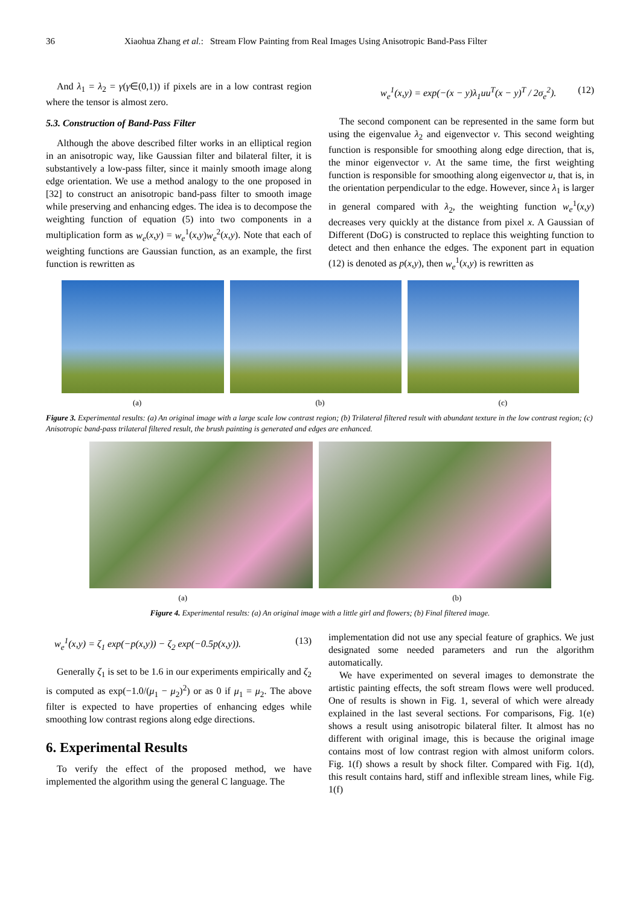36 Xiaohua Zhang et al.: Stream Flow Painting from Real Images Using Anisotropic Band-Pass Filter
And λ<sub>1</sub> = λ<sub>2</sub> = γ(γ∈(0,1)) if pixels are in a low contrast region where the tensor is almost zero.
5.3. Construction of Band-Pass Filter
Although the above described filter works in an elliptical region in an anisotropic way, like Gaussian filter and bilateral filter, it is substantively a low-pass filter, since it mainly smooth image along edge orientation. We use a method analogy to the one proposed in [32] to construct an anisotropic band-pass filter to smooth image while preserving and enhancing edges. The idea is to decompose the weighting function of equation (5) into two components in a multiplication form as w<sub>e</sub>(x,y) = w<sub>e</sub><sup>1</sup>(x,y)w<sub>e</sub><sup>2</sup>(x,y). Note that each of weighting functions are Gaussian function, as an example, the first function is rewritten as
w<sub>e</sub><sup>1</sup>(x,y) = exp(−(x − y)λ<sub>1</sub>uu<sup>T</sup>(x − y)<sup>T</sup> / 2σ<sub>e</sub><sup>2</sup>). (12)
The second component can be represented in the same form but using the eigenvalue λ<sub>2</sub> and eigenvector v. This second weighting function is responsible for smoothing along edge direction, that is, the minor eigenvector v. At the same time, the first weighting function is responsible for smoothing along eigenvector u, that is, in the orientation perpendicular to the edge. However, since λ<sub>1</sub> is larger in general compared with λ<sub>2</sub>, the weighting function w<sub>e</sub><sup>1</sup>(x,y) decreases very quickly at the distance from pixel x. A Gaussian of Different (DoG) is constructed to replace this weighting function to detect and then enhance the edges. The exponent part in equation (12) is denoted as p(x,y), then w<sub>e</sub><sup>1</sup>(x,y) is rewritten as
(a) (b) (c)
Figure 3. Experimental results: (a) An original image with a large scale low contrast region; (b) Trilateral filtered result with abundant texture in the low contrast region; (c) Anisotropic band-pass trilateral filtered result, the brush painting is generated and edges are enhanced.
(a) (b)
Figure 4. Experimental results: (a) An original image with a little girl and flowers; (b) Final filtered image.
w<sub>e</sub><sup>1</sup>(x,y) = ζ<sub>1</sub> exp(−p(x,y)) − ζ<sub>2</sub> exp(−0.5p(x,y)). (13)
Generally ζ<sub>1</sub> is set to be 1.6 in our experiments empirically and ζ<sub>2</sub> is computed as exp(−1.0/(μ<sub>1</sub> − μ<sub>2</sub>)<sup>2</sup>) or as 0 if μ<sub>1</sub> = μ<sub>2</sub>. The above filter is expected to have properties of enhancing edges while smoothing low contrast regions along edge directions.
6. Experimental Results
To verify the effect of the proposed method, we have implemented the algorithm using the general C language. The
implementation did not use any special feature of graphics. We just designated some needed parameters and run the algorithm automatically.
We have experimented on several images to demonstrate the artistic painting effects, the soft stream flows were well produced. One of results is shown in Fig. 1, several of which were already explained in the last several sections. For comparisons, Fig. 1(e) shows a result using anisotropic bilateral filter. It almost has no different with original image, this is because the original image contains most of low contrast region with almost uniform colors. Fig. 1(f) shows a result by shock filter. Compared with Fig. 1(d), this result contains hard, stiff and inflexible stream lines, while Fig. 1(f)